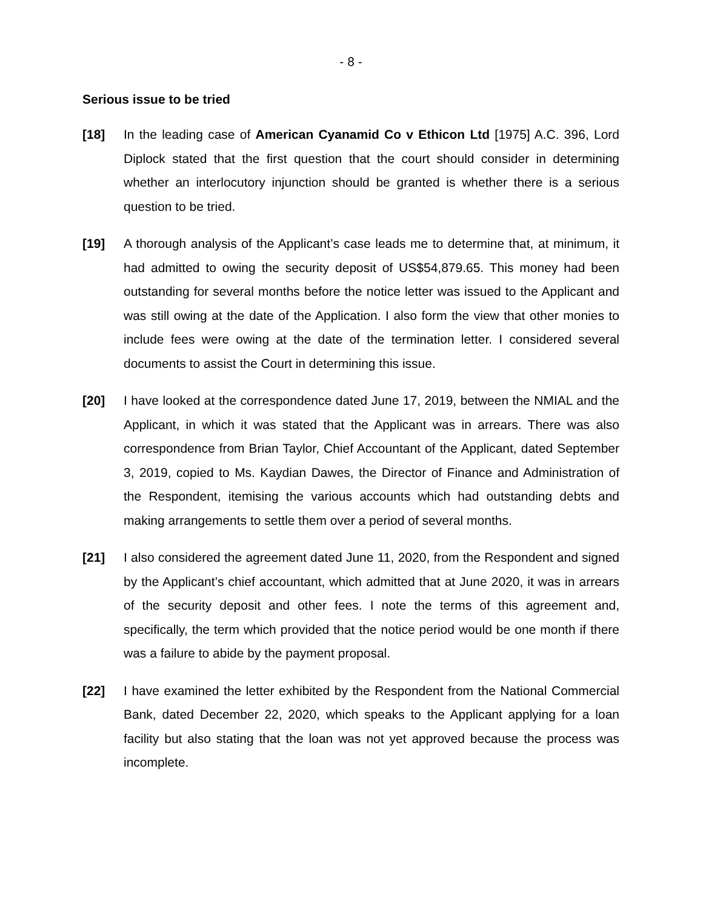- 8 -
Serious issue to be tried
[18] In the leading case of American Cyanamid Co v Ethicon Ltd [1975] A.C. 396, Lord Diplock stated that the first question that the court should consider in determining whether an interlocutory injunction should be granted is whether there is a serious question to be tried.
[19] A thorough analysis of the Applicant’s case leads me to determine that, at minimum, it had admitted to owing the security deposit of US$54,879.65. This money had been outstanding for several months before the notice letter was issued to the Applicant and was still owing at the date of the Application. I also form the view that other monies to include fees were owing at the date of the termination letter. I considered several documents to assist the Court in determining this issue.
[20] I have looked at the correspondence dated June 17, 2019, between the NMIAL and the Applicant, in which it was stated that the Applicant was in arrears. There was also correspondence from Brian Taylor, Chief Accountant of the Applicant, dated September 3, 2019, copied to Ms. Kaydian Dawes, the Director of Finance and Administration of the Respondent, itemising the various accounts which had outstanding debts and making arrangements to settle them over a period of several months.
[21] I also considered the agreement dated June 11, 2020, from the Respondent and signed by the Applicant’s chief accountant, which admitted that at June 2020, it was in arrears of the security deposit and other fees. I note the terms of this agreement and, specifically, the term which provided that the notice period would be one month if there was a failure to abide by the payment proposal.
[22] I have examined the letter exhibited by the Respondent from the National Commercial Bank, dated December 22, 2020, which speaks to the Applicant applying for a loan facility but also stating that the loan was not yet approved because the process was incomplete.